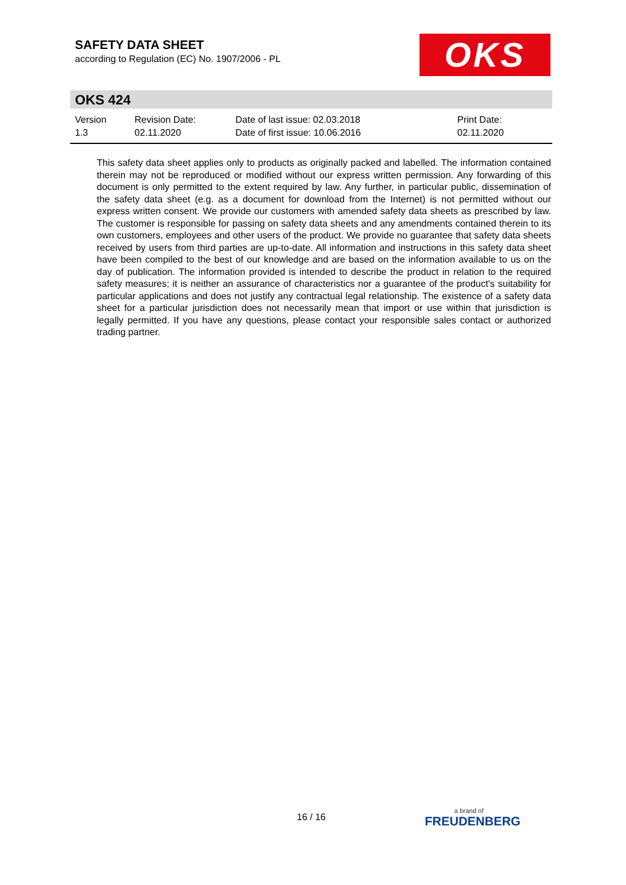SAFETY DATA SHEET
according to Regulation (EC) No. 1907/2006 - PL
OKS
OKS 424
| Version 1.3 | Revision Date: 02.11.2020 | Date of last issue: 02.03.2018 Date of first issue: 10.06.2016 | Print Date: 02.11.2020 |
This safety data sheet applies only to products as originally packed and labelled. The information contained therein may not be reproduced or modified without our express written permission. Any forwarding of this document is only permitted to the extent required by law. Any further, in particular public, dissemination of the safety data sheet (e.g. as a document for download from the Internet) is not permitted without our express written consent. We provide our customers with amended safety data sheets as prescribed by law. The customer is responsible for passing on safety data sheets and any amendments contained therein to its own customers, employees and other users of the product. We provide no guarantee that safety data sheets received by users from third parties are up-to-date. All information and instructions in this safety data sheet have been compiled to the best of our knowledge and are based on the information available to us on the day of publication. The information provided is intended to describe the product in relation to the required safety measures; it is neither an assurance of characteristics nor a guarantee of the product's suitability for particular applications and does not justify any contractual legal relationship. The existence of a safety data sheet for a particular jurisdiction does not necessarily mean that import or use within that jurisdiction is legally permitted. If you have any questions, please contact your responsible sales contact or authorized trading partner.
16 / 16 a brand of
FREUDENBERG